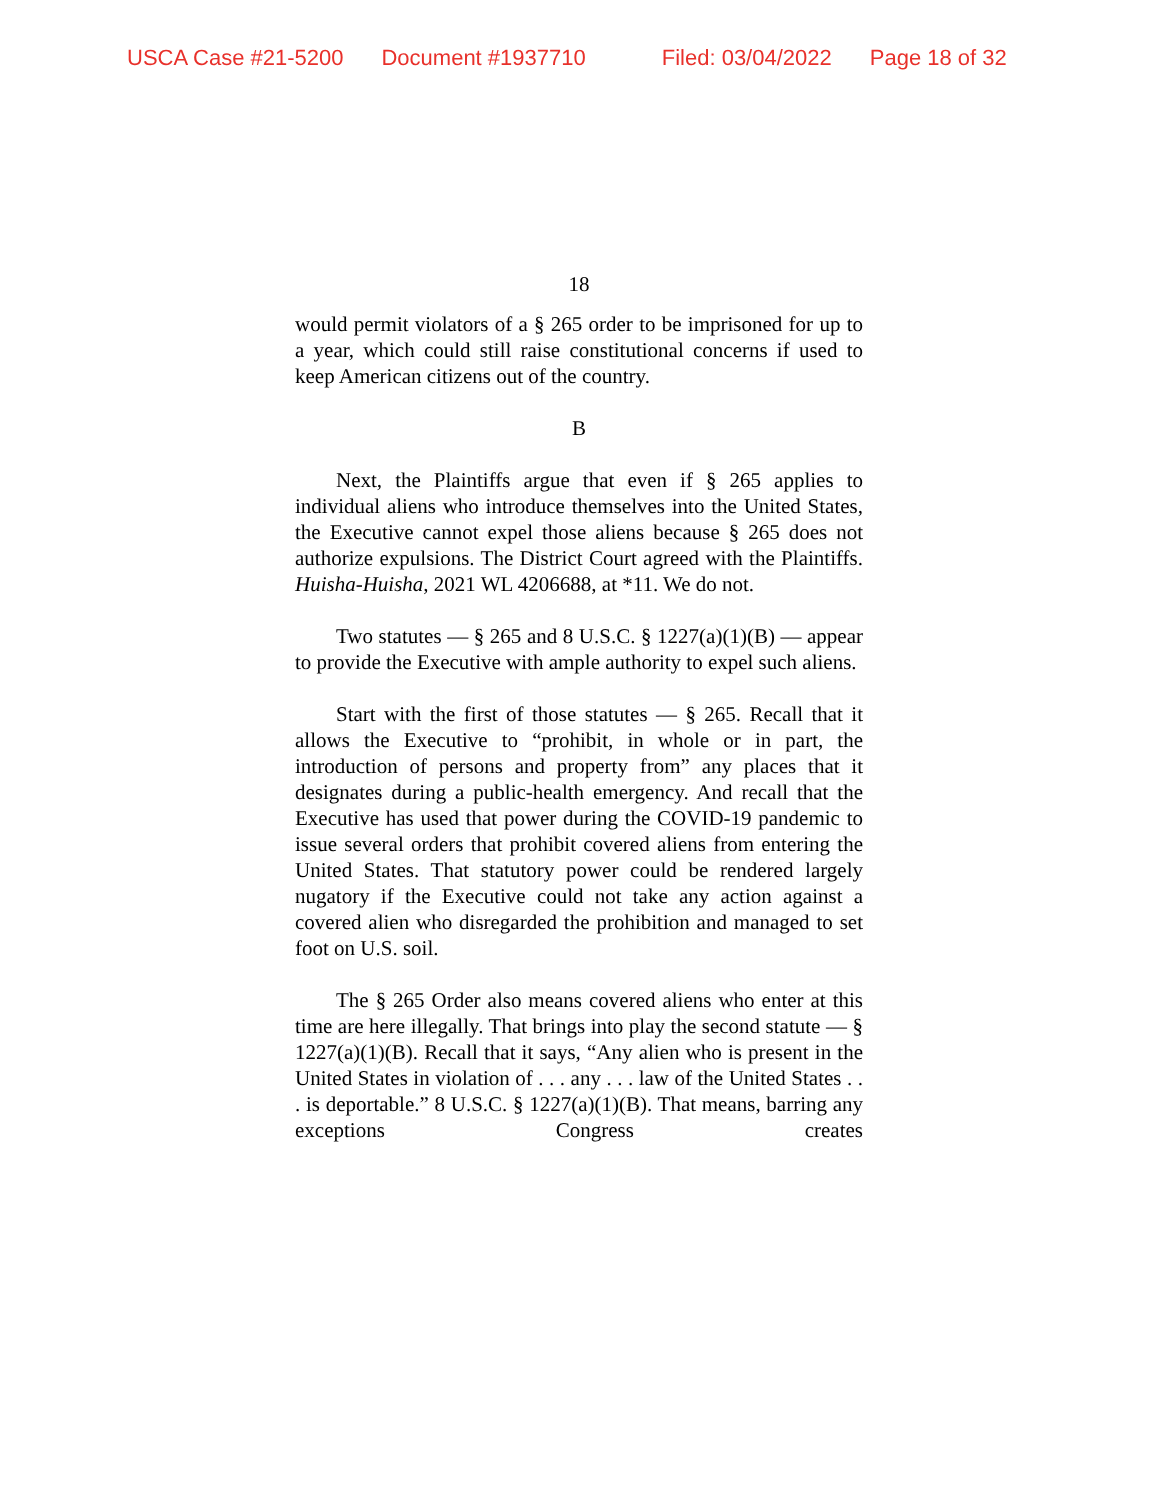USCA Case #21-5200 Document #1937710 Filed: 03/04/2022 Page 18 of 32
18
would permit violators of a § 265 order to be imprisoned for up to a year, which could still raise constitutional concerns if used to keep American citizens out of the country.
B
Next, the Plaintiffs argue that even if § 265 applies to individual aliens who introduce themselves into the United States, the Executive cannot expel those aliens because § 265 does not authorize expulsions. The District Court agreed with the Plaintiffs. Huisha-Huisha, 2021 WL 4206688, at *11. We do not.
Two statutes — § 265 and 8 U.S.C. § 1227(a)(1)(B) — appear to provide the Executive with ample authority to expel such aliens.
Start with the first of those statutes — § 265. Recall that it allows the Executive to “prohibit, in whole or in part, the introduction of persons and property from” any places that it designates during a public-health emergency. And recall that the Executive has used that power during the COVID-19 pandemic to issue several orders that prohibit covered aliens from entering the United States. That statutory power could be rendered largely nugatory if the Executive could not take any action against a covered alien who disregarded the prohibition and managed to set foot on U.S. soil.
The § 265 Order also means covered aliens who enter at this time are here illegally. That brings into play the second statute — § 1227(a)(1)(B). Recall that it says, “Any alien who is present in the United States in violation of . . . any . . . law of the United States . . . is deportable.” 8 U.S.C. § 1227(a)(1)(B). That means, barring any exceptions Congress creates